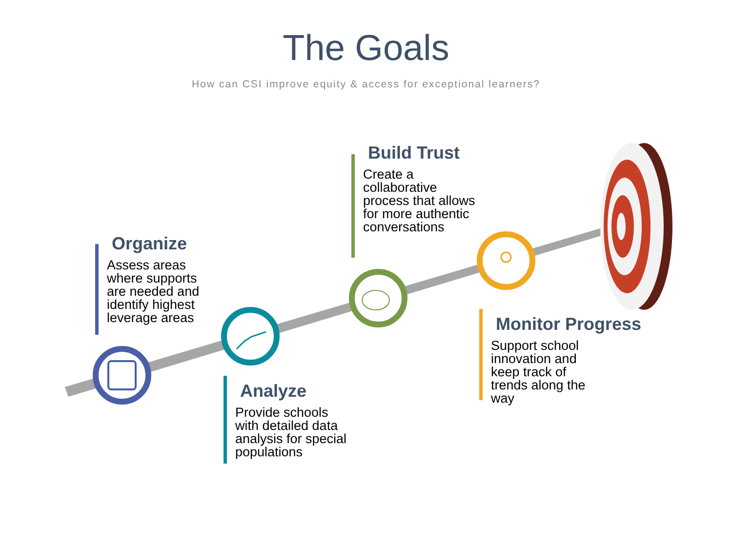The Goals
How can CSI improve equity & access for exceptional learners?
Organize
Assess areas where supports are needed and identify highest leverage areas
Build Trust
Create a collaborative process that allows for more authentic conversations
Monitor Progress
Support school innovation and keep track of trends along the way
Analyze
Provide schools with detailed data analysis for special populations